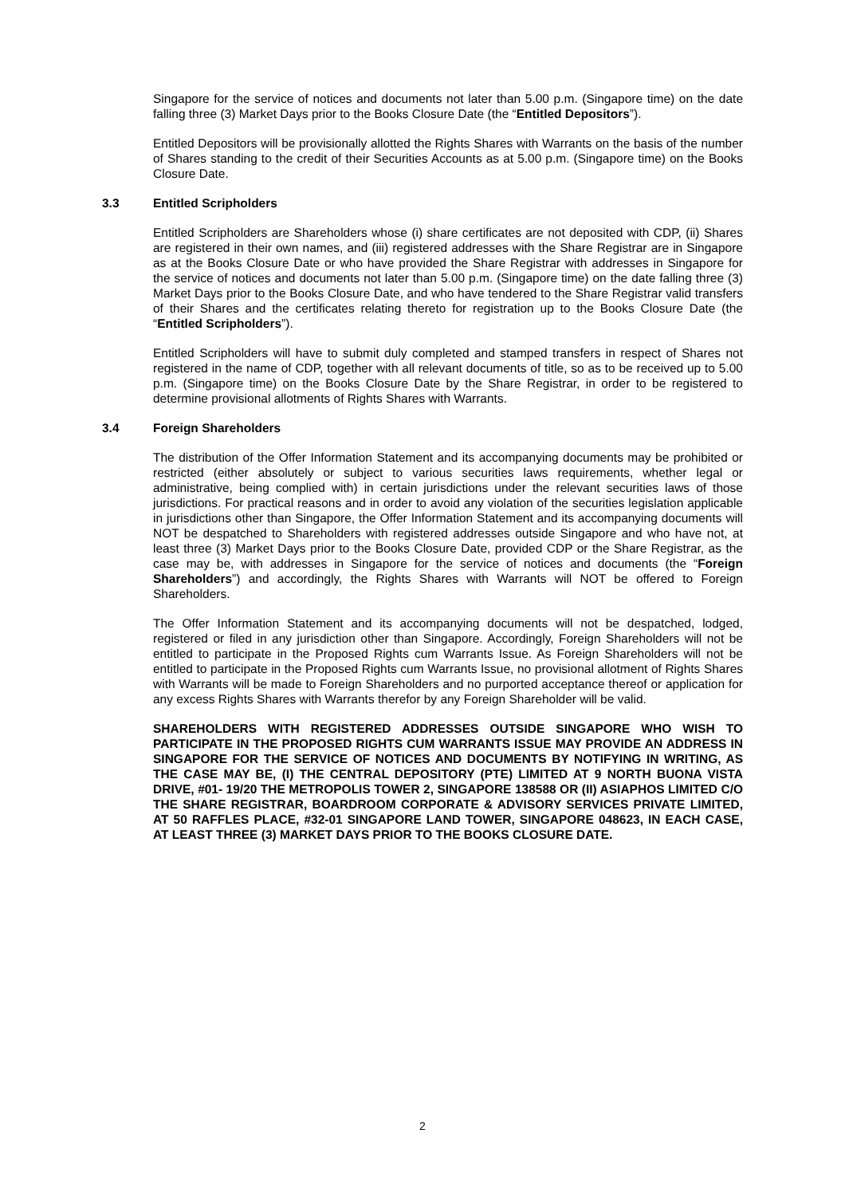Singapore for the service of notices and documents not later than 5.00 p.m. (Singapore time) on the date falling three (3) Market Days prior to the Books Closure Date (the “Entitled Depositors”).
Entitled Depositors will be provisionally allotted the Rights Shares with Warrants on the basis of the number of Shares standing to the credit of their Securities Accounts as at 5.00 p.m. (Singapore time) on the Books Closure Date.
3.3 Entitled Scripholders
Entitled Scripholders are Shareholders whose (i) share certificates are not deposited with CDP, (ii) Shares are registered in their own names, and (iii) registered addresses with the Share Registrar are in Singapore as at the Books Closure Date or who have provided the Share Registrar with addresses in Singapore for the service of notices and documents not later than 5.00 p.m. (Singapore time) on the date falling three (3) Market Days prior to the Books Closure Date, and who have tendered to the Share Registrar valid transfers of their Shares and the certificates relating thereto for registration up to the Books Closure Date (the “Entitled Scripholders”).
Entitled Scripholders will have to submit duly completed and stamped transfers in respect of Shares not registered in the name of CDP, together with all relevant documents of title, so as to be received up to 5.00 p.m. (Singapore time) on the Books Closure Date by the Share Registrar, in order to be registered to determine provisional allotments of Rights Shares with Warrants.
3.4 Foreign Shareholders
The distribution of the Offer Information Statement and its accompanying documents may be prohibited or restricted (either absolutely or subject to various securities laws requirements, whether legal or administrative, being complied with) in certain jurisdictions under the relevant securities laws of those jurisdictions. For practical reasons and in order to avoid any violation of the securities legislation applicable in jurisdictions other than Singapore, the Offer Information Statement and its accompanying documents will NOT be despatched to Shareholders with registered addresses outside Singapore and who have not, at least three (3) Market Days prior to the Books Closure Date, provided CDP or the Share Registrar, as the case may be, with addresses in Singapore for the service of notices and documents (the “Foreign Shareholders”) and accordingly, the Rights Shares with Warrants will NOT be offered to Foreign Shareholders.
The Offer Information Statement and its accompanying documents will not be despatched, lodged, registered or filed in any jurisdiction other than Singapore. Accordingly, Foreign Shareholders will not be entitled to participate in the Proposed Rights cum Warrants Issue. As Foreign Shareholders will not be entitled to participate in the Proposed Rights cum Warrants Issue, no provisional allotment of Rights Shares with Warrants will be made to Foreign Shareholders and no purported acceptance thereof or application for any excess Rights Shares with Warrants therefor by any Foreign Shareholder will be valid.
SHAREHOLDERS WITH REGISTERED ADDRESSES OUTSIDE SINGAPORE WHO WISH TO PARTICIPATE IN THE PROPOSED RIGHTS CUM WARRANTS ISSUE MAY PROVIDE AN ADDRESS IN SINGAPORE FOR THE SERVICE OF NOTICES AND DOCUMENTS BY NOTIFYING IN WRITING, AS THE CASE MAY BE, (I) THE CENTRAL DEPOSITORY (PTE) LIMITED AT 9 NORTH BUONA VISTA DRIVE, #01- 19/20 THE METROPOLIS TOWER 2, SINGAPORE 138588 OR (II) ASIAPHOS LIMITED C/O THE SHARE REGISTRAR, BOARDROOM CORPORATE & ADVISORY SERVICES PRIVATE LIMITED, AT 50 RAFFLES PLACE, #32-01 SINGAPORE LAND TOWER, SINGAPORE 048623, IN EACH CASE, AT LEAST THREE (3) MARKET DAYS PRIOR TO THE BOOKS CLOSURE DATE.
2